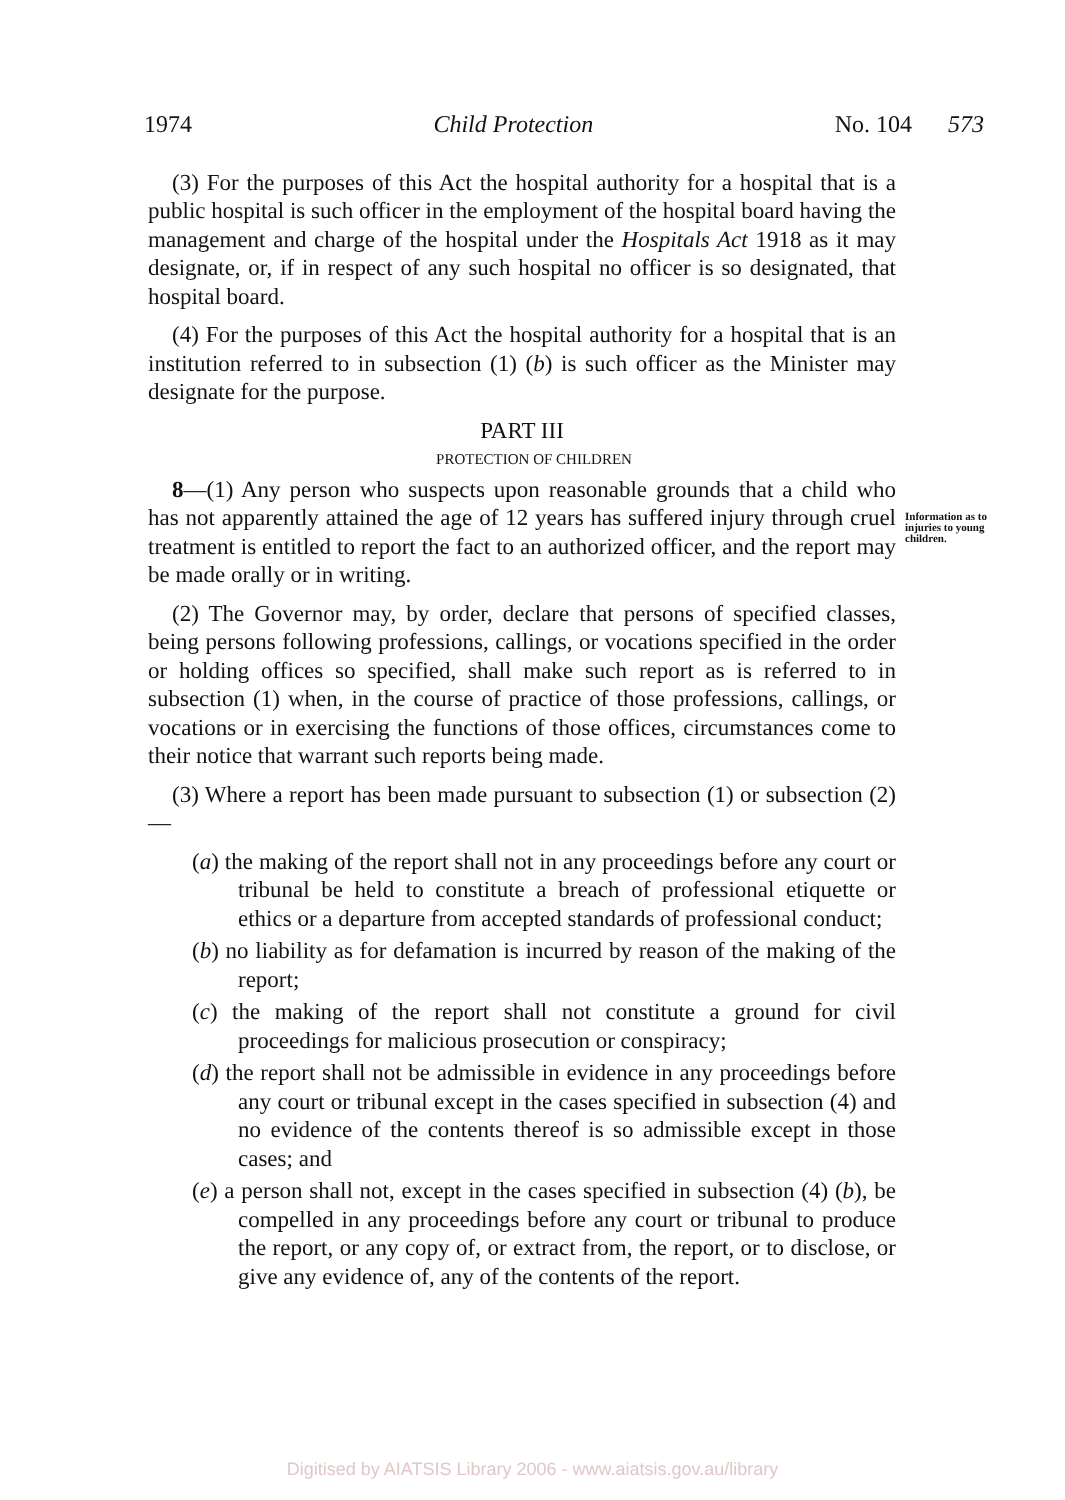1974 Child Protection No. 104 573
(3) For the purposes of this Act the hospital authority for a hospital that is a public hospital is such officer in the employment of the hospital board having the management and charge of the hospital under the Hospitals Act 1918 as it may designate, or, if in respect of any such hospital no officer is so designated, that hospital board.
(4) For the purposes of this Act the hospital authority for a hospital that is an institution referred to in subsection (1) (b) is such officer as the Minister may designate for the purpose.
PART III
PROTECTION OF CHILDREN
8—(1) Any person who suspects upon reasonable grounds that a child who has not apparently attained the age of 12 years has suffered injury through cruel treatment is entitled to report the fact to an authorized officer, and the report may be made orally or in writing.
Information as to injuries to young children.
(2) The Governor may, by order, declare that persons of specified classes, being persons following professions, callings, or vocations specified in the order or holding offices so specified, shall make such report as is referred to in subsection (1) when, in the course of practice of those professions, callings, or vocations or in exercising the functions of those offices, circumstances come to their notice that warrant such reports being made.
(3) Where a report has been made pursuant to subsection (1) or subsection (2)—
(a) the making of the report shall not in any proceedings before any court or tribunal be held to constitute a breach of professional etiquette or ethics or a departure from accepted standards of professional conduct;
(b) no liability as for defamation is incurred by reason of the making of the report;
(c) the making of the report shall not constitute a ground for civil proceedings for malicious prosecution or conspiracy;
(d) the report shall not be admissible in evidence in any proceedings before any court or tribunal except in the cases specified in subsection (4) and no evidence of the contents thereof is so admissible except in those cases; and
(e) a person shall not, except in the cases specified in subsection (4) (b), be compelled in any proceedings before any court or tribunal to produce the report, or any copy of, or extract from, the report, or to disclose, or give any evidence of, any of the contents of the report.
Digitised by AIATSIS Library 2006 - www.aiatsis.gov.au/library